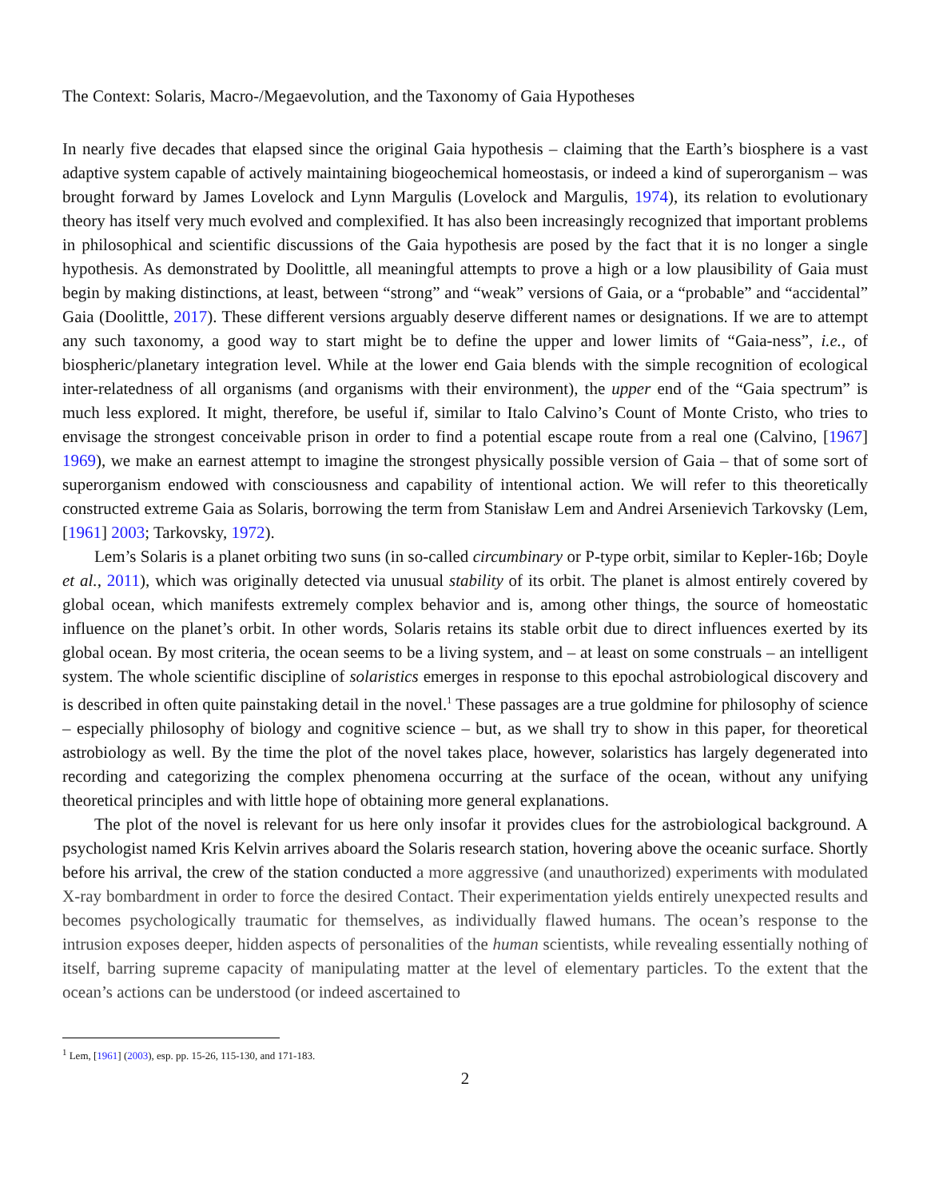The Context: Solaris, Macro-/Megaevolution, and the Taxonomy of Gaia Hypotheses
In nearly five decades that elapsed since the original Gaia hypothesis – claiming that the Earth’s biosphere is a vast adaptive system capable of actively maintaining biogeochemical homeostasis, or indeed a kind of superorganism – was brought forward by James Lovelock and Lynn Margulis (Lovelock and Margulis, 1974), its relation to evolutionary theory has itself very much evolved and complexified. It has also been increasingly recognized that important problems in philosophical and scientific discussions of the Gaia hypothesis are posed by the fact that it is no longer a single hypothesis. As demonstrated by Doolittle, all meaningful attempts to prove a high or a low plausibility of Gaia must begin by making distinctions, at least, between “strong” and “weak” versions of Gaia, or a “probable” and “accidental” Gaia (Doolittle, 2017). These different versions arguably deserve different names or designations. If we are to attempt any such taxonomy, a good way to start might be to define the upper and lower limits of “Gaia-ness”, i.e., of biospheric/planetary integration level. While at the lower end Gaia blends with the simple recognition of ecological inter-relatedness of all organisms (and organisms with their environment), the upper end of the “Gaia spectrum” is much less explored. It might, therefore, be useful if, similar to Italo Calvino’s Count of Monte Cristo, who tries to envisage the strongest conceivable prison in order to find a potential escape route from a real one (Calvino, [1967] 1969), we make an earnest attempt to imagine the strongest physically possible version of Gaia – that of some sort of superorganism endowed with consciousness and capability of intentional action. We will refer to this theoretically constructed extreme Gaia as Solaris, borrowing the term from Stanisław Lem and Andrei Arsenievich Tarkovsky (Lem, [1961] 2003; Tarkovsky, 1972).
Lem’s Solaris is a planet orbiting two suns (in so-called circumbinary or P-type orbit, similar to Kepler-16b; Doyle et al., 2011), which was originally detected via unusual stability of its orbit. The planet is almost entirely covered by global ocean, which manifests extremely complex behavior and is, among other things, the source of homeostatic influence on the planet’s orbit. In other words, Solaris retains its stable orbit due to direct influences exerted by its global ocean. By most criteria, the ocean seems to be a living system, and – at least on some construals – an intelligent system. The whole scientific discipline of solaristics emerges in response to this epochal astrobiological discovery and is described in often quite painstaking detail in the novel.<sup>1</sup> These passages are a true goldmine for philosophy of science – especially philosophy of biology and cognitive science – but, as we shall try to show in this paper, for theoretical astrobiology as well. By the time the plot of the novel takes place, however, solaristics has largely degenerated into recording and categorizing the complex phenomena occurring at the surface of the ocean, without any unifying theoretical principles and with little hope of obtaining more general explanations.
The plot of the novel is relevant for us here only insofar it provides clues for the astrobiological background. A psychologist named Kris Kelvin arrives aboard the Solaris research station, hovering above the oceanic surface. Shortly before his arrival, the crew of the station conducted a more aggressive (and unauthorized) experiments with modulated X-ray bombardment in order to force the desired Contact. Their experimentation yields entirely unexpected results and becomes psychologically traumatic for themselves, as individually flawed humans. The ocean’s response to the intrusion exposes deeper, hidden aspects of personalities of the human scientists, while revealing essentially nothing of itself, barring supreme capacity of manipulating matter at the level of elementary particles. To the extent that the ocean’s actions can be understood (or indeed ascertained to
<sup>1</sup> Lem, [1961] (2003), esp. pp. 15-26, 115-130, and 171-183.
2